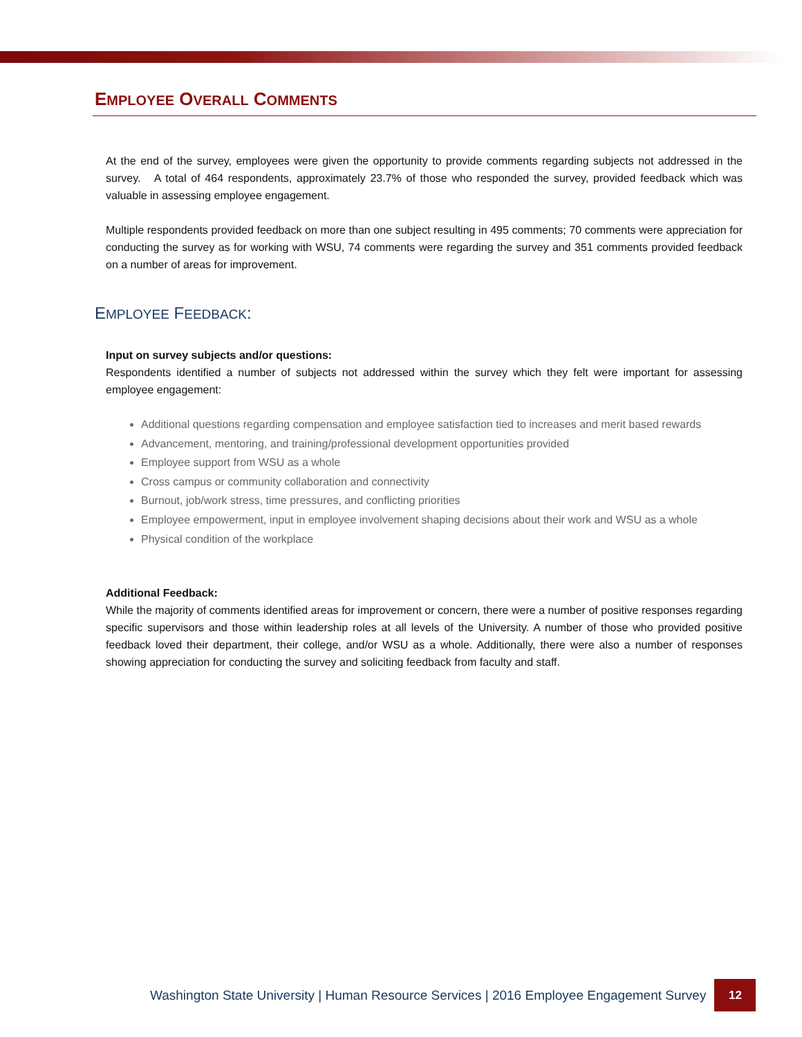EMPLOYEE OVERALL COMMENTS
At the end of the survey, employees were given the opportunity to provide comments regarding subjects not addressed in the survey. A total of 464 respondents, approximately 23.7% of those who responded the survey, provided feedback which was valuable in assessing employee engagement.
Multiple respondents provided feedback on more than one subject resulting in 495 comments; 70 comments were appreciation for conducting the survey as for working with WSU, 74 comments were regarding the survey and 351 comments provided feedback on a number of areas for improvement.
EMPLOYEE FEEDBACK:
Input on survey subjects and/or questions:
Respondents identified a number of subjects not addressed within the survey which they felt were important for assessing employee engagement:
Additional questions regarding compensation and employee satisfaction tied to increases and merit based rewards
Advancement, mentoring, and training/professional development opportunities provided
Employee support from WSU as a whole
Cross campus or community collaboration and connectivity
Burnout, job/work stress, time pressures, and conflicting priorities
Employee empowerment, input in employee involvement shaping decisions about their work and WSU as a whole
Physical condition of the workplace
Additional Feedback:
While the majority of comments identified areas for improvement or concern, there were a number of positive responses regarding specific supervisors and those within leadership roles at all levels of the University. A number of those who provided positive feedback loved their department, their college, and/or WSU as a whole. Additionally, there were also a number of responses showing appreciation for conducting the survey and soliciting feedback from faculty and staff.
Washington State University | Human Resource Services | 2016 Employee Engagement Survey 12